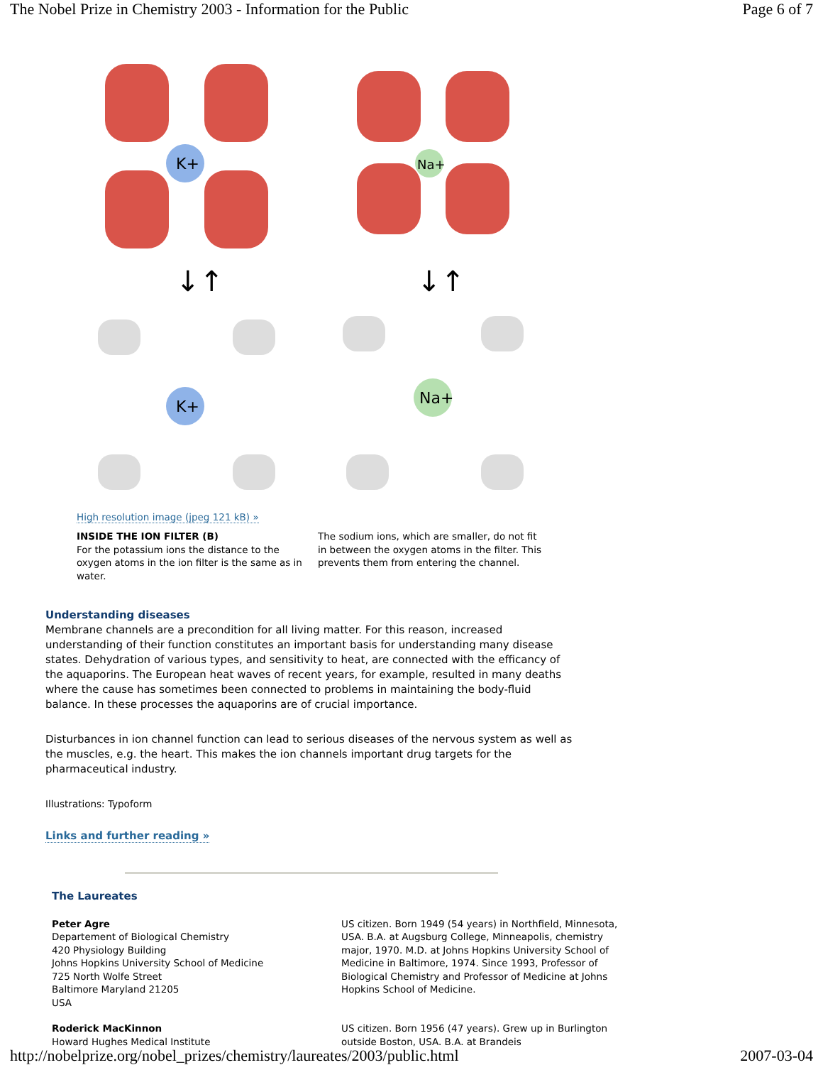The Nobel Prize in Chemistry 2003 - Information for the Public Page 6 of 7
K+
Na+
↓↑
↓↑
K+
Na+
High resolution image (jpeg 121 kB) »
INSIDE THE ION FILTER (B)
For the potassium ions the distance to the oxygen atoms in the ion filter is the same as in water.
The sodium ions, which are smaller, do not fit in between the oxygen atoms in the filter. This prevents them from entering the channel.
Understanding diseases
Membrane channels are a precondition for all living matter. For this reason, increased understanding of their function constitutes an important basis for understanding many disease states. Dehydration of various types, and sensitivity to heat, are connected with the efficancy of the aquaporins. The European heat waves of recent years, for example, resulted in many deaths where the cause has sometimes been connected to problems in maintaining the body-fluid balance. In these processes the aquaporins are of crucial importance.
Disturbances in ion channel function can lead to serious diseases of the nervous system as well as the muscles, e.g. the heart. This makes the ion channels important drug targets for the pharmaceutical industry.
Illustrations: Typoform
Links and further reading »
The Laureates
Peter Agre
Departement of Biological Chemistry
420 Physiology Building
Johns Hopkins University School of Medicine
725 North Wolfe Street
Baltimore Maryland 21205
USA
US citizen. Born 1949 (54 years) in Northfield, Minnesota, USA. B.A. at Augsburg College, Minneapolis, chemistry major, 1970. M.D. at Johns Hopkins University School of Medicine in Baltimore, 1974. Since 1993, Professor of Biological Chemistry and Professor of Medicine at Johns Hopkins School of Medicine.
Roderick MacKinnon
Howard Hughes Medical Institute
US citizen. Born 1956 (47 years). Grew up in Burlington outside Boston, USA. B.A. at Brandeis
http://nobelprize.org/nobel_prizes/chemistry/laureates/2003/public.html 2007-03-04